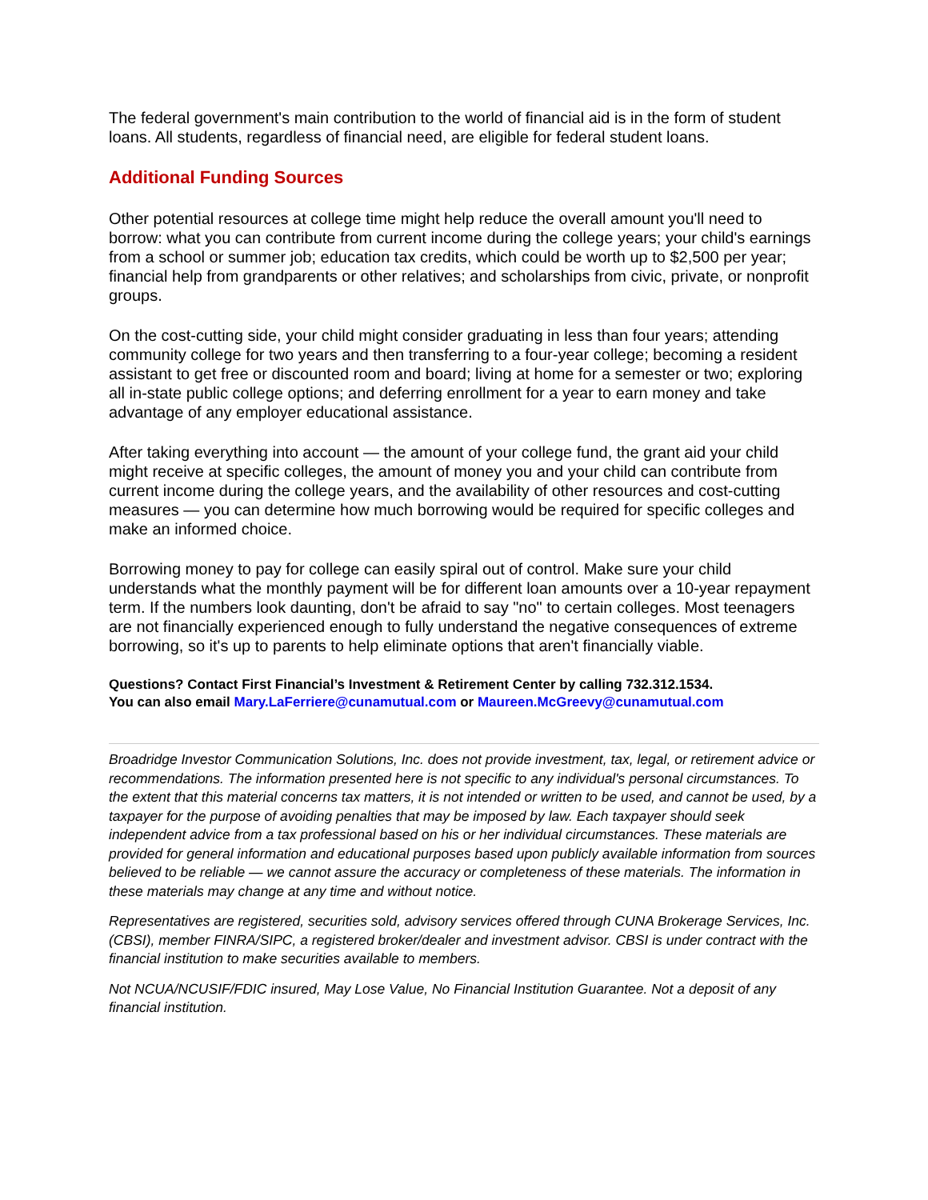The federal government's main contribution to the world of financial aid is in the form of student loans. All students, regardless of financial need, are eligible for federal student loans.
Additional Funding Sources
Other potential resources at college time might help reduce the overall amount you'll need to borrow: what you can contribute from current income during the college years; your child's earnings from a school or summer job; education tax credits, which could be worth up to $2,500 per year; financial help from grandparents or other relatives; and scholarships from civic, private, or nonprofit groups.
On the cost-cutting side, your child might consider graduating in less than four years; attending community college for two years and then transferring to a four-year college; becoming a resident assistant to get free or discounted room and board; living at home for a semester or two; exploring all in-state public college options; and deferring enrollment for a year to earn money and take advantage of any employer educational assistance.
After taking everything into account — the amount of your college fund, the grant aid your child might receive at specific colleges, the amount of money you and your child can contribute from current income during the college years, and the availability of other resources and cost-cutting measures — you can determine how much borrowing would be required for specific colleges and make an informed choice.
Borrowing money to pay for college can easily spiral out of control. Make sure your child understands what the monthly payment will be for different loan amounts over a 10-year repayment term. If the numbers look daunting, don't be afraid to say "no" to certain colleges. Most teenagers are not financially experienced enough to fully understand the negative consequences of extreme borrowing, so it's up to parents to help eliminate options that aren't financially viable.
Questions? Contact First Financial’s Investment & Retirement Center by calling 732.312.1534.
You can also email Mary.LaFerriere@cunamutual.com or Maureen.McGreevy@cunamutual.com
Broadridge Investor Communication Solutions, Inc. does not provide investment, tax, legal, or retirement advice or recommendations. The information presented here is not specific to any individual's personal circumstances. To the extent that this material concerns tax matters, it is not intended or written to be used, and cannot be used, by a taxpayer for the purpose of avoiding penalties that may be imposed by law. Each taxpayer should seek independent advice from a tax professional based on his or her individual circumstances. These materials are provided for general information and educational purposes based upon publicly available information from sources believed to be reliable — we cannot assure the accuracy or completeness of these materials. The information in these materials may change at any time and without notice.
Representatives are registered, securities sold, advisory services offered through CUNA Brokerage Services, Inc. (CBSI), member FINRA/SIPC, a registered broker/dealer and investment advisor. CBSI is under contract with the financial institution to make securities available to members.
Not NCUA/NCUSIF/FDIC insured, May Lose Value, No Financial Institution Guarantee. Not a deposit of any financial institution.